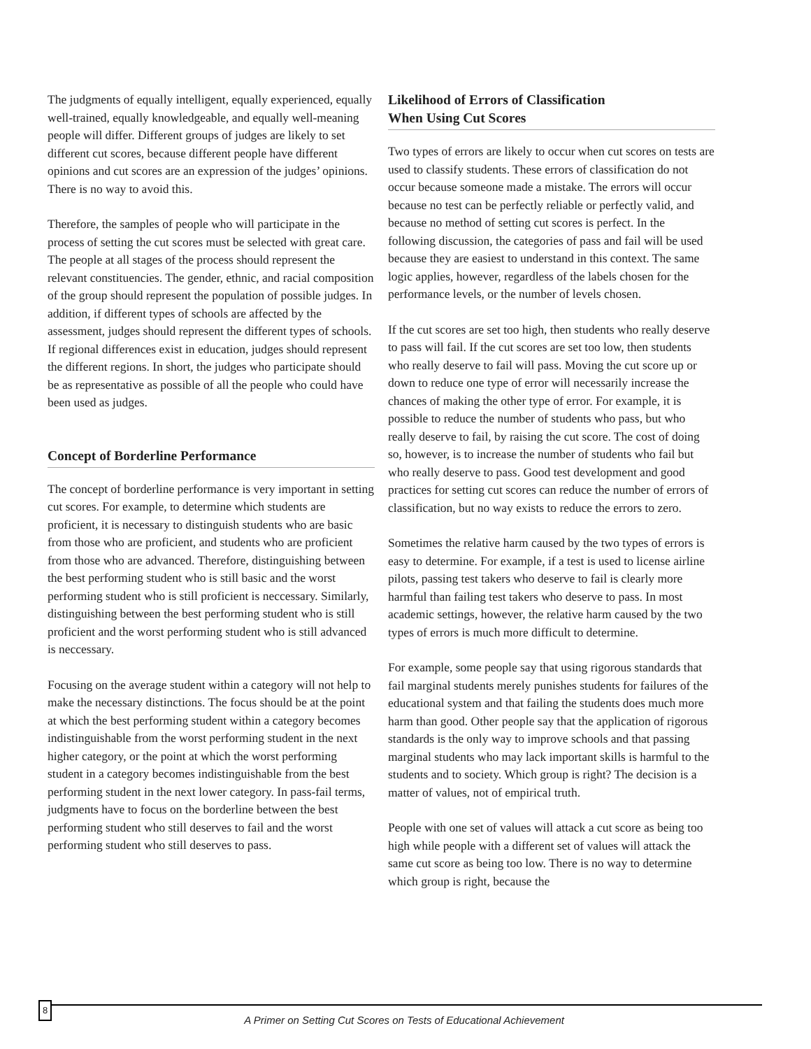The judgments of equally intelligent, equally experienced, equally well-trained, equally knowledgeable, and equally well-meaning people will differ. Different groups of judges are likely to set different cut scores, because different people have different opinions and cut scores are an expression of the judges’ opinions. There is no way to avoid this.
Therefore, the samples of people who will participate in the process of setting the cut scores must be selected with great care. The people at all stages of the process should represent the relevant constituencies. The gender, ethnic, and racial composition of the group should represent the population of possible judges. In addition, if different types of schools are affected by the assessment, judges should represent the different types of schools. If regional differences exist in education, judges should represent the different regions. In short, the judges who participate should be as representative as possible of all the people who could have been used as judges.
Concept of Borderline Performance
The concept of borderline performance is very important in setting cut scores. For example, to determine which students are proficient, it is necessary to distinguish students who are basic from those who are proficient, and students who are proficient from those who are advanced. Therefore, distinguishing between the best performing student who is still basic and the worst performing student who is still proficient is neccessary. Similarly, distinguishing between the best performing student who is still proficient and the worst performing student who is still advanced is neccessary.
Focusing on the average student within a category will not help to make the necessary distinctions. The focus should be at the point at which the best performing student within a category becomes indistinguishable from the worst performing student in the next higher category, or the point at which the worst performing student in a category becomes indistinguishable from the best performing student in the next lower category. In pass-fail terms, judgments have to focus on the borderline between the best performing student who still deserves to fail and the worst performing student who still deserves to pass.
Likelihood of Errors of Classification
When Using Cut Scores
Two types of errors are likely to occur when cut scores on tests are used to classify students. These errors of classification do not occur because someone made a mistake. The errors will occur because no test can be perfectly reliable or perfectly valid, and because no method of setting cut scores is perfect. In the following discussion, the categories of pass and fail will be used because they are easiest to understand in this context. The same logic applies, however, regardless of the labels chosen for the performance levels, or the number of levels chosen.
If the cut scores are set too high, then students who really deserve to pass will fail. If the cut scores are set too low, then students who really deserve to fail will pass. Moving the cut score up or down to reduce one type of error will necessarily increase the chances of making the other type of error. For example, it is possible to reduce the number of students who pass, but who really deserve to fail, by raising the cut score. The cost of doing so, however, is to increase the number of students who fail but who really deserve to pass. Good test development and good practices for setting cut scores can reduce the number of errors of classification, but no way exists to reduce the errors to zero.
Sometimes the relative harm caused by the two types of errors is easy to determine. For example, if a test is used to license airline pilots, passing test takers who deserve to fail is clearly more harmful than failing test takers who deserve to pass. In most academic settings, however, the relative harm caused by the two types of errors is much more difficult to determine.
For example, some people say that using rigorous standards that fail marginal students merely punishes students for failures of the educational system and that failing the students does much more harm than good. Other people say that the application of rigorous standards is the only way to improve schools and that passing marginal students who may lack important skills is harmful to the students and to society. Which group is right? The decision is a matter of values, not of empirical truth.
People with one set of values will attack a cut score as being too high while people with a different set of values will attack the same cut score as being too low. There is no way to determine which group is right, because the
8
A Primer on Setting Cut Scores on Tests of Educational Achievement